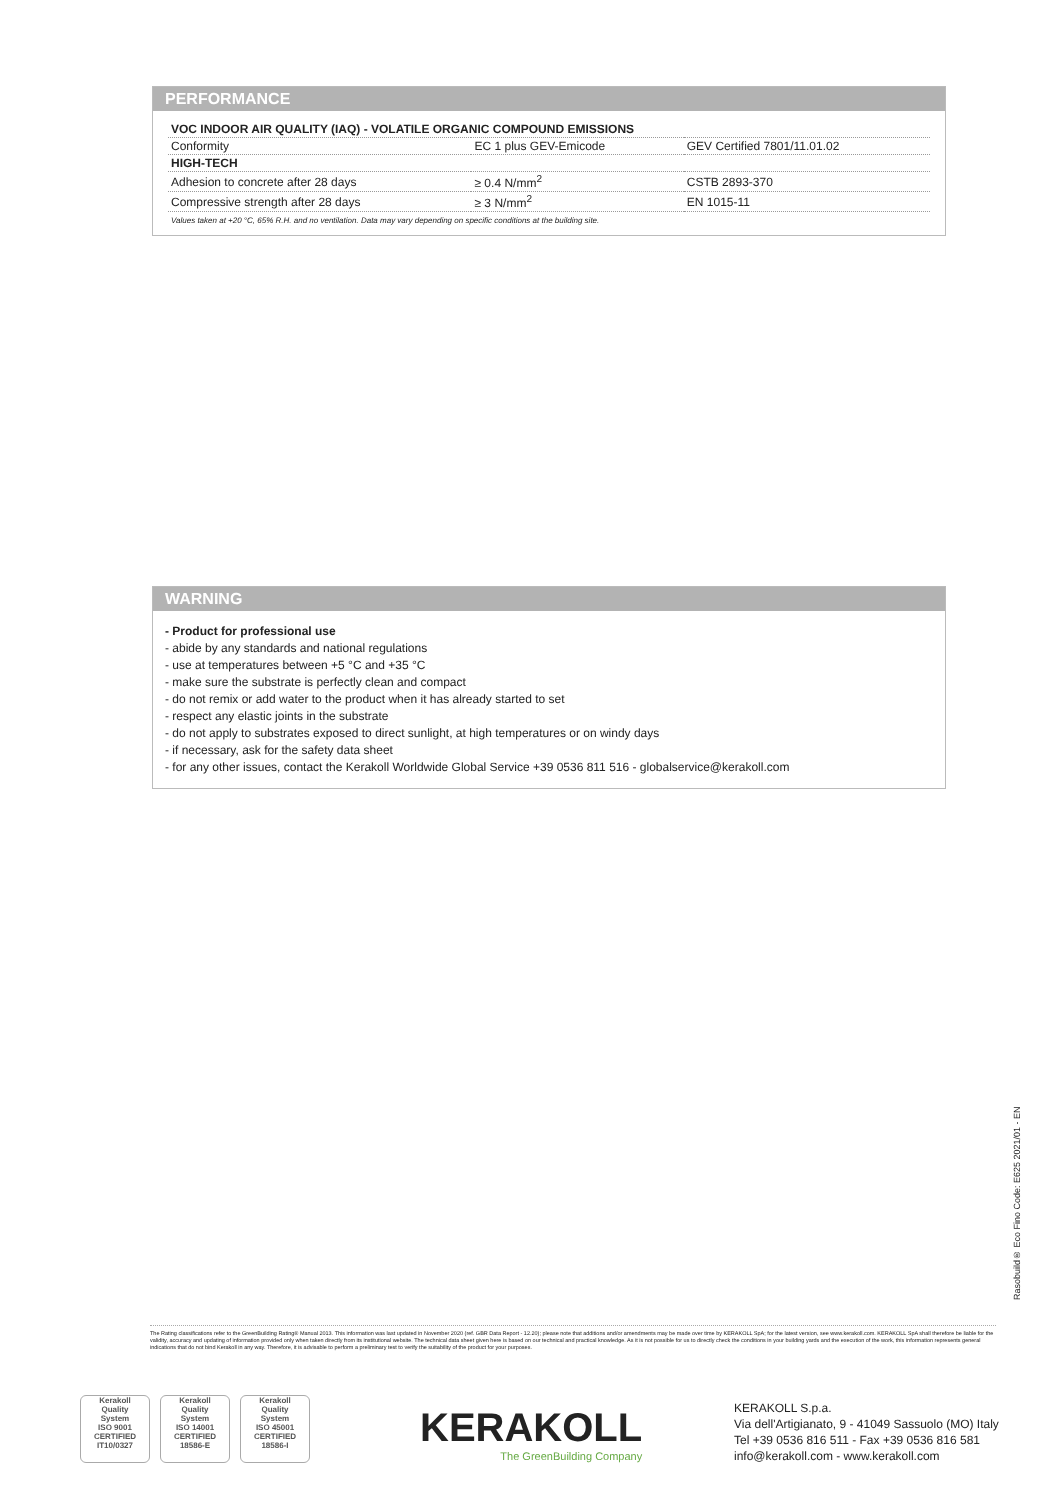PERFORMANCE
| VOC INDOOR AIR QUALITY (IAQ) - VOLATILE ORGANIC COMPOUND EMISSIONS | | |
| Conformity | EC 1 plus GEV-Emicode | GEV Certified 7801/11.01.02 |
| HIGH-TECH | | |
| Adhesion to concrete after 28 days | ≥ 0.4 N/mm<sup>2</sup> | CSTB 2893-370 |
| Compressive strength after 28 days | ≥ 3 N/mm<sup>2</sup> | EN 1015-11 |
Values taken at +20 °C, 65% R.H. and no ventilation. Data may vary depending on specific conditions at the building site.
WARNING
- Product for professional use
- abide by any standards and national regulations
- use at temperatures between +5 °C and +35 °C
- make sure the substrate is perfectly clean and compact
- do not remix or add water to the product when it has already started to set
- respect any elastic joints in the substrate
- do not apply to substrates exposed to direct sunlight, at high temperatures or on windy days
- if necessary, ask for the safety data sheet
- for any other issues, contact the Kerakoll Worldwide Global Service +39 0536 811 516 - globalservice@kerakoll.com
Rasobuild® Eco Fino Code: E625 2021/01 - EN
The Rating classifications refer to the GreenBuilding Rating® Manual 2013. This information was last updated in November 2020 (ref. GBR Data Report - 12.20); please note that additions and/or amendments may be made over time by KERAKOLL SpA; for the latest version, see www.kerakoll.com. KERAKOLL SpA shall therefore be liable for the validity, accuracy and updating of information provided only when taken directly from its institutional website. The technical data sheet given here is based on our technical and practical knowledge. As it is not possible for us to directly check the conditions in your building yards and the execution of the work, this information represents general indications that do not bind Kerakoll in any way. Therefore, it is advisable to perform a preliminary test to verify the suitability of the product for your purposes.
Kerakoll
Quality
System
ISO 9001
CERTIFIED
IT10/0327
Kerakoll
Quality
System
ISO 14001
CERTIFIED
18586-E
Kerakoll
Quality
System
ISO 45001
CERTIFIED
18586-I
KERAKOLL
The GreenBuilding Company
KERAKOLL S.p.a.
Via dell'Artigianato, 9 - 41049 Sassuolo (MO) Italy
Tel +39 0536 816 511 - Fax +39 0536 816 581
info@kerakoll.com - www.kerakoll.com